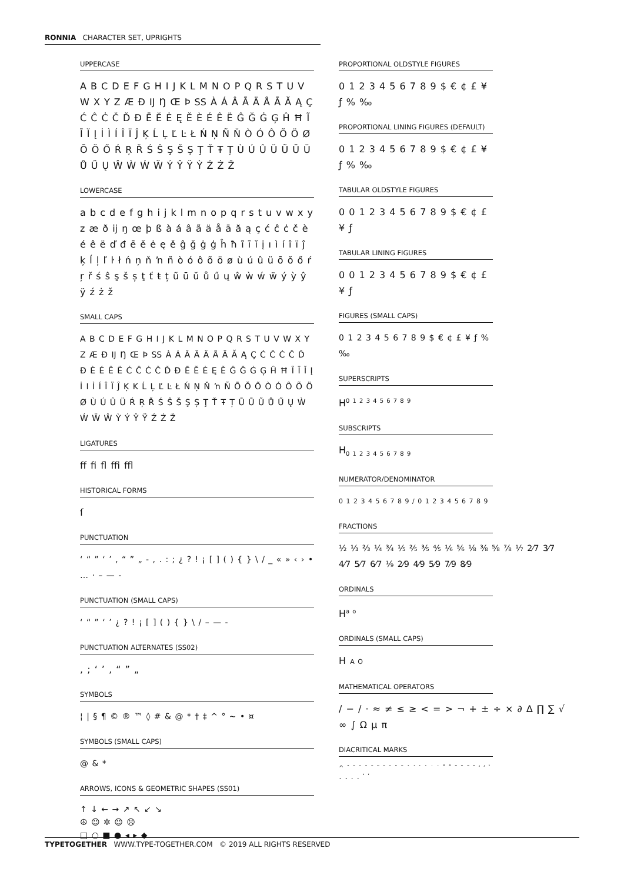RONNIA CHARACTER SET, UPRIGHTS
UPPERCASE
A B C D E F G H I J K L M N O P Q R S T U V W X Y Z Æ Ð IJ Ŋ Œ Þ SS À Á Â Ã Ä Å Ā Ă Ą Ç Ć Ĉ Ċ Č Ď Đ Ē Ĕ Ė Ę Ě È É Ê Ë Ĝ Ğ Ġ Ģ Ĥ Ħ Ĩ Ī Ĭ Į İ Ì Í Î Ï Ĵ Ķ Ĺ Ļ Ľ Ŀ Ł Ń Ņ Ñ Ň Ò Ó Ô Õ Ö Ø Ō Ŏ Ő Ŕ Ŗ Ř Ś Ŝ Ş Š Ș Ţ Ť Ŧ Ț Ù Ú Û Ü Ũ Ū Ŭ Ů Ű Ų Ŵ Ẁ Ẃ Ẅ Ý Ŷ Ÿ Ỳ Ź Ż Ž
LOWERCASE
a b c d e f g h i j k l m n o p q r s t u v w x y z æ ð ij ŋ œ þ ß à á â ã ä å ā ă ą ç ć ĉ ċ č è é ê ë ď đ ē ĕ ė ę ě ĝ ğ ġ ģ ĥ ħ ĩ ī ĭ į ı ì í î ï ĵ ķ ĺ ļ ľ ŀ ł ń ņ ň ŉ ñ ò ó ô õ ö ø ù ú û ü ō ŏ ő ŕ ŗ ř ś ŝ ş š ș ţ ť ŧ ț ũ ū ŭ ů ű ų ŵ ẁ ẃ ẅ ý ỳ ŷ ÿ ź ż ž
SMALL CAPS
A B C D E F G H I J K L M N O P Q R S T U V W X Y Z Æ Ð IJ Ŋ Œ Þ SS À Á Â Ã Ä Å Ā Ă Ą Ç Ć Ĉ Ċ Č Ď Đ È É Ê Ë Ć Ĉ Ċ Č Ď Đ Ē Ĕ Ė Ę Ě Ĝ Ğ Ġ Ģ Ĥ Ħ Ĩ Ī Ĭ Į İ I Ì Í Î Ï Ĵ Ķ K Ĺ Ļ Ľ Ŀ Ł Ń Ņ Ň ŉ Ñ Ō Ŏ Ő Ò Ó Ô Õ Ö Ø Ù Ú Û Ü Ŕ Ŗ Ř Ś Ŝ Š Ş Ș Ţ Ť Ŧ Ț Ū Ū Ŭ Ů Ű Ų Ẁ Ẃ Ẅ Ŵ Ỳ Ý Ŷ Ÿ Ź Ż Ž
LIGATURES
ff fi fl ffi ffl
HISTORICAL FORMS
ſ
PUNCTUATION
‘ “ ” ‘ ’ ‚ “ ” „ - , . : ; ¿ ? ! ¡ [ ] ( ) { } \ / _ « » ‹ › • … · – — -
PUNCTUATION (SMALL CAPS)
‘ “ ” ‘ ’ ¿ ? ! ¡ [ ] ( ) { } \ / – — -
PUNCTUATION ALTERNATES (SS02)
, ; ‘ ’ ‚ “ ” „
SYMBOLS
¦ | § ¶ © ® ™ ◊ # & @ * † ‡ ^ ° ~ • ¤
SYMBOLS (SMALL CAPS)
@ & *
ARROWS, ICONS & GEOMETRIC SHAPES (SS01)
↑ ↓ ← → ↗ ↖ ↙ ↘
☮ ☺ ✲ ☺ ☹
□ ○ ■ ● ◂ ▸ ◆
PROPORTIONAL OLDSTYLE FIGURES
0 1 2 3 4 5 6 7 8 9 $ € ¢ £ ¥ ƒ % ‰
PROPORTIONAL LINING FIGURES (DEFAULT)
0 1 2 3 4 5 6 7 8 9 $ € ¢ £ ¥ ƒ % ‰
TABULAR OLDSTYLE FIGURES
0 0 1 2 3 4 5 6 7 8 9 $ € ¢ £ ¥ ƒ
TABULAR LINING FIGURES
0 0 1 2 3 4 5 6 7 8 9 $ € ¢ £ ¥ ƒ
FIGURES (SMALL CAPS)
0 1 2 3 4 5 6 7 8 9 $ € ¢ £ ¥ ƒ % ‰
SUPERSCRIPTS
H<sup>0 1 2 3 4 5 6 7 8 9</sup>
SUBSCRIPTS
H<sub>0 1 2 3 4 5 6 7 8 9</sub>
NUMERATOR/DENOMINATOR
0 1 2 3 4 5 6 7 8 9 / 0 1 2 3 4 5 6 7 8 9
FRACTIONS
½ ⅓ ⅔ ¼ ¾ ⅕ ⅖ ⅗ ⅘ ⅙ ⅚ ⅛ ⅜ ⅝ ⅞ ⅐ 2⁄7 3⁄7 4⁄7 5⁄7 6⁄7 ⅑ 2⁄9 4⁄9 5⁄9 7⁄9 8⁄9
ORDINALS
H<sup>a o</sup>
ORDINALS (SMALL CAPS)
H A O
MATHEMATICAL OPERATORS
/ − / · ≈ ≠ ≤ ≥ < = > ¬ + ± ÷ × ∂ ∆ ∏ ∑ √ ∞ ∫ Ω µ π
DIACRITICAL MARKS
^ ˆ ˇ ˘ ¯ ˉ ˜ ˇ ˘ ¨ ¨ ˊ ˊ ˋ ˋ ˙ ˙ ˚ ˚ ˜ ˜ ˝ ˝ ʻ ʼ ʽ ¸ ¸ ˛ ˛ ʻ ʼ
TYPETOGETHER WWW.TYPE-TOGETHER.COM © 2019 ALL RIGHTS RESERVED